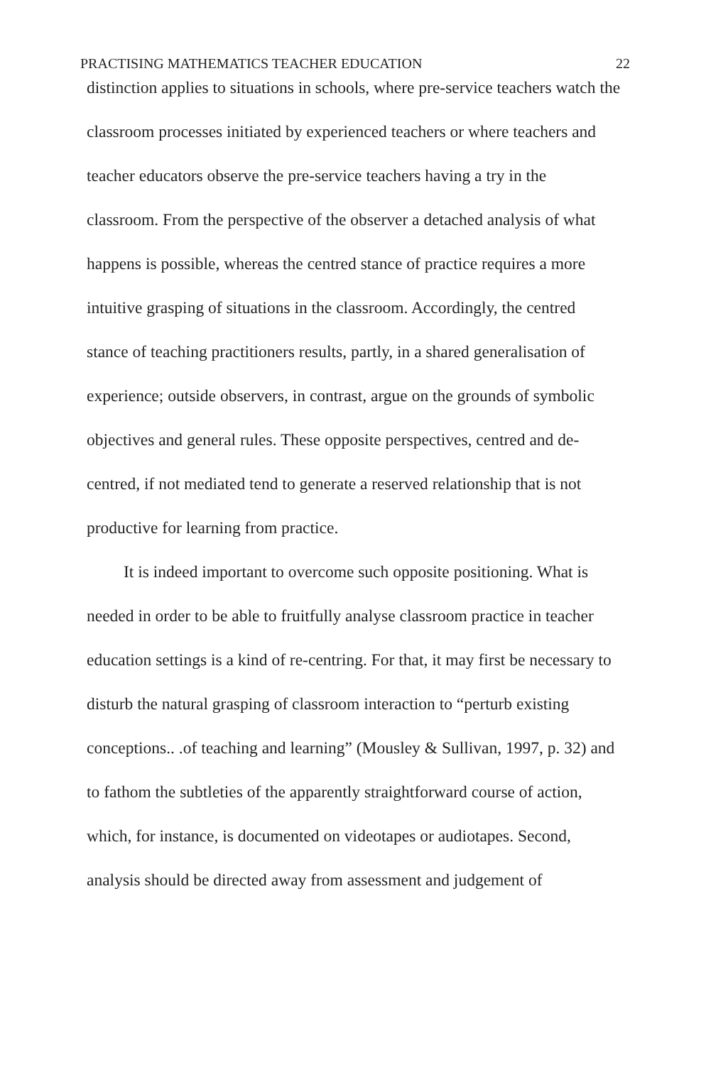PRACTISING MATHEMATICS TEACHER EDUCATION 22
distinction applies to situations in schools, where pre-service teachers watch the classroom processes initiated by experienced teachers or where teachers and teacher educators observe the pre-service teachers having a try in the classroom. From the perspective of the observer a detached analysis of what happens is possible, whereas the centred stance of practice requires a more intuitive grasping of situations in the classroom. Accordingly, the centred stance of teaching practitioners results, partly, in a shared generalisation of experience; outside observers, in contrast, argue on the grounds of symbolic objectives and general rules. These opposite perspectives, centred and de-centred, if not mediated tend to generate a reserved relationship that is not productive for learning from practice.
It is indeed important to overcome such opposite positioning. What is needed in order to be able to fruitfully analyse classroom practice in teacher education settings is a kind of re-centring. For that, it may first be necessary to disturb the natural grasping of classroom interaction to “perturb existing conceptions.. .of teaching and learning” (Mousley & Sullivan, 1997, p. 32) and to fathom the subtleties of the apparently straightforward course of action, which, for instance, is documented on videotapes or audiotapes. Second, analysis should be directed away from assessment and judgement of